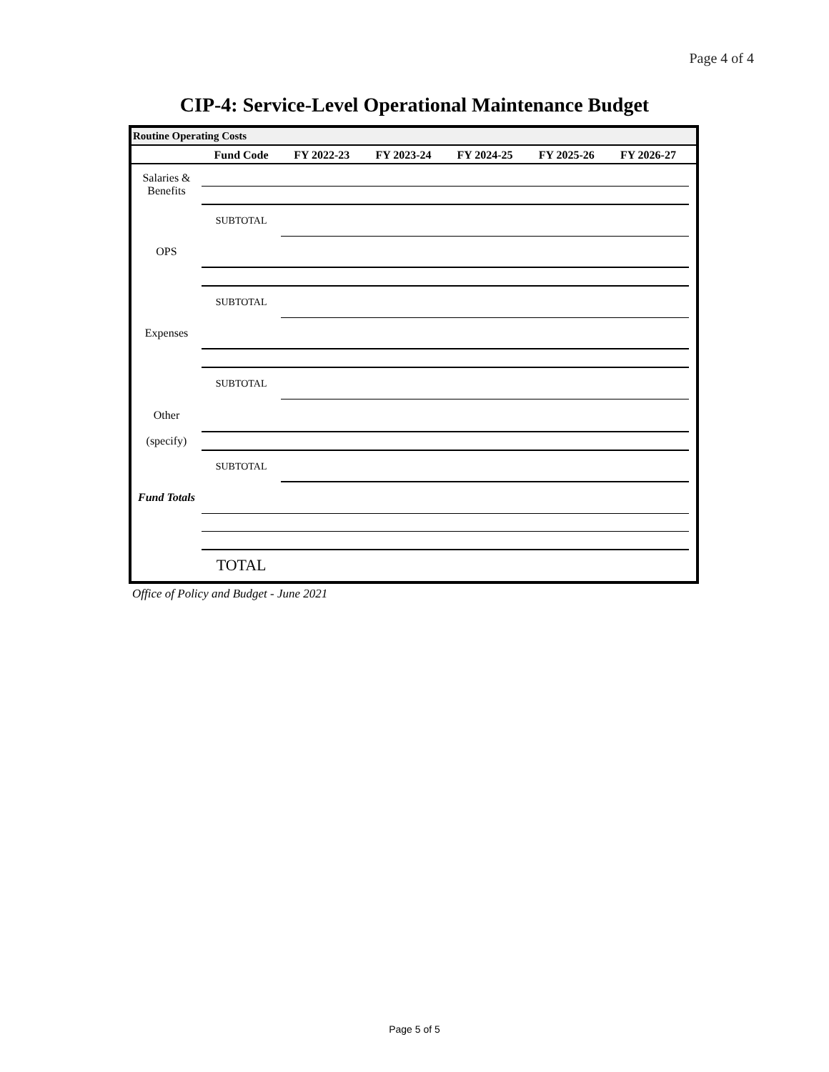Page 4 of 4
CIP-4: Service-Level Operational Maintenance Budget
Routine Operating Costs
| | Fund Code | FY 2022-23 | FY 2023-24 | FY 2024-25 | FY 2025-26 | FY 2026-27 | |
| --- | --- | --- | --- | --- | --- | --- | --- |
| Salaries & Benefits | | | | | | | |
| | SUBTOTAL | | | | | | |
| OPS | | | | | | | |
| | SUBTOTAL | | | | | | |
| Expenses | | | | | | | |
| | SUBTOTAL | | | | | | |
| Other | | | | | | | |
| (specify) | | | | | | | |
| | SUBTOTAL | | | | | | |
| Fund Totals | | | | | | | |
| | TOTAL | | | | | | |
Office of Policy and Budget - June 2021
Page 5 of 5